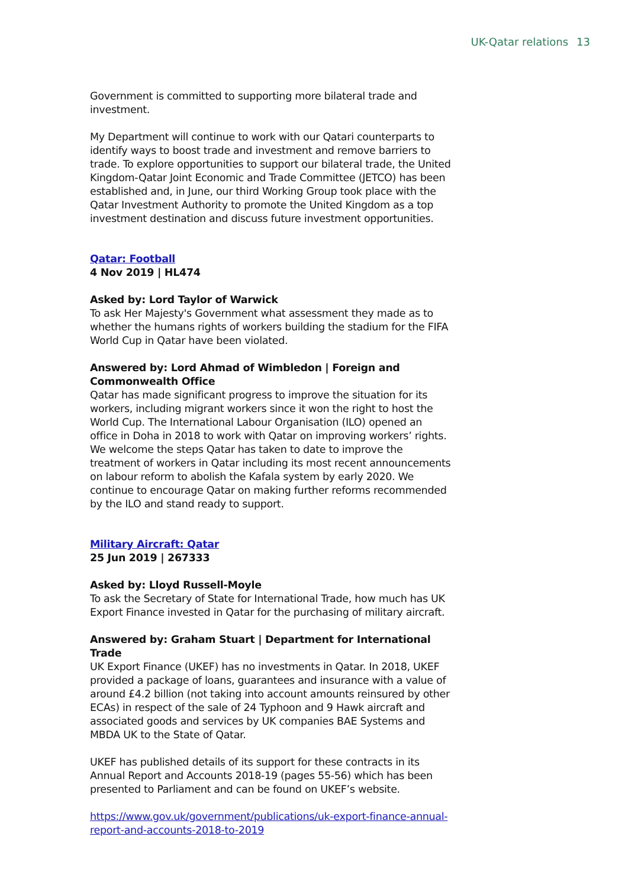UK-Qatar relations 13
Government is committed to supporting more bilateral trade and investment.
My Department will continue to work with our Qatari counterparts to identify ways to boost trade and investment and remove barriers to trade. To explore opportunities to support our bilateral trade, the United Kingdom-Qatar Joint Economic and Trade Committee (JETCO) has been established and, in June, our third Working Group took place with the Qatar Investment Authority to promote the United Kingdom as a top investment destination and discuss future investment opportunities.
Qatar: Football
4 Nov 2019 | HL474
Asked by: Lord Taylor of Warwick
To ask Her Majesty's Government what assessment they made as to whether the humans rights of workers building the stadium for the FIFA World Cup in Qatar have been violated.
Answered by: Lord Ahmad of Wimbledon | Foreign and Commonwealth Office
Qatar has made significant progress to improve the situation for its workers, including migrant workers since it won the right to host the World Cup. The International Labour Organisation (ILO) opened an office in Doha in 2018 to work with Qatar on improving workers’ rights. We welcome the steps Qatar has taken to date to improve the treatment of workers in Qatar including its most recent announcements on labour reform to abolish the Kafala system by early 2020. We continue to encourage Qatar on making further reforms recommended by the ILO and stand ready to support.
Military Aircraft: Qatar
25 Jun 2019 | 267333
Asked by: Lloyd Russell-Moyle
To ask the Secretary of State for International Trade, how much has UK Export Finance invested in Qatar for the purchasing of military aircraft.
Answered by: Graham Stuart | Department for International Trade
UK Export Finance (UKEF) has no investments in Qatar. In 2018, UKEF provided a package of loans, guarantees and insurance with a value of around £4.2 billion (not taking into account amounts reinsured by other ECAs) in respect of the sale of 24 Typhoon and 9 Hawk aircraft and associated goods and services by UK companies BAE Systems and MBDA UK to the State of Qatar.
UKEF has published details of its support for these contracts in its Annual Report and Accounts 2018-19 (pages 55-56) which has been presented to Parliament and can be found on UKEF’s website.
https://www.gov.uk/government/publications/uk-export-finance-annual-report-and-accounts-2018-to-2019